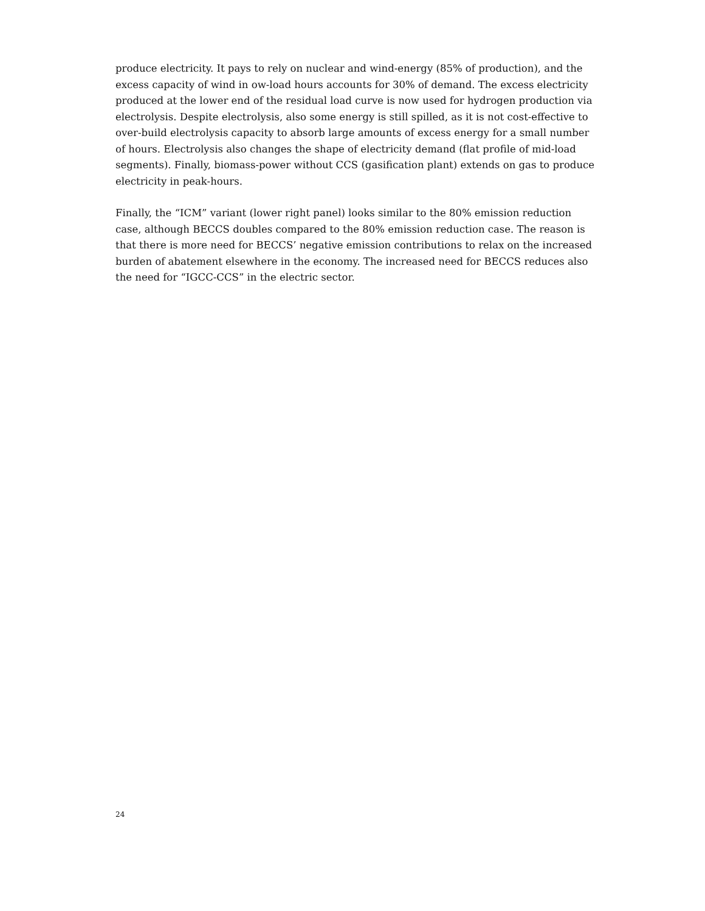produce electricity. It pays to rely on nuclear and wind-energy (85% of production), and the excess capacity of wind in ow-load hours accounts for 30% of demand. The excess electricity produced at the lower end of the residual load curve is now used for hydrogen production via electrolysis. Despite electrolysis, also some energy is still spilled, as it is not cost-effective to over-build electrolysis capacity to absorb large amounts of excess energy for a small number of hours. Electrolysis also changes the shape of electricity demand (flat profile of mid-load segments). Finally, biomass-power without CCS (gasification plant) extends on gas to produce electricity in peak-hours.
Finally, the “ICM” variant (lower right panel) looks similar to the 80% emission reduction case, although BECCS doubles compared to the 80% emission reduction case. The reason is that there is more need for BECCS’ negative emission contributions to relax on the increased burden of abatement elsewhere in the economy. The increased need for BECCS reduces also the need for “IGCC-CCS” in the electric sector.
24